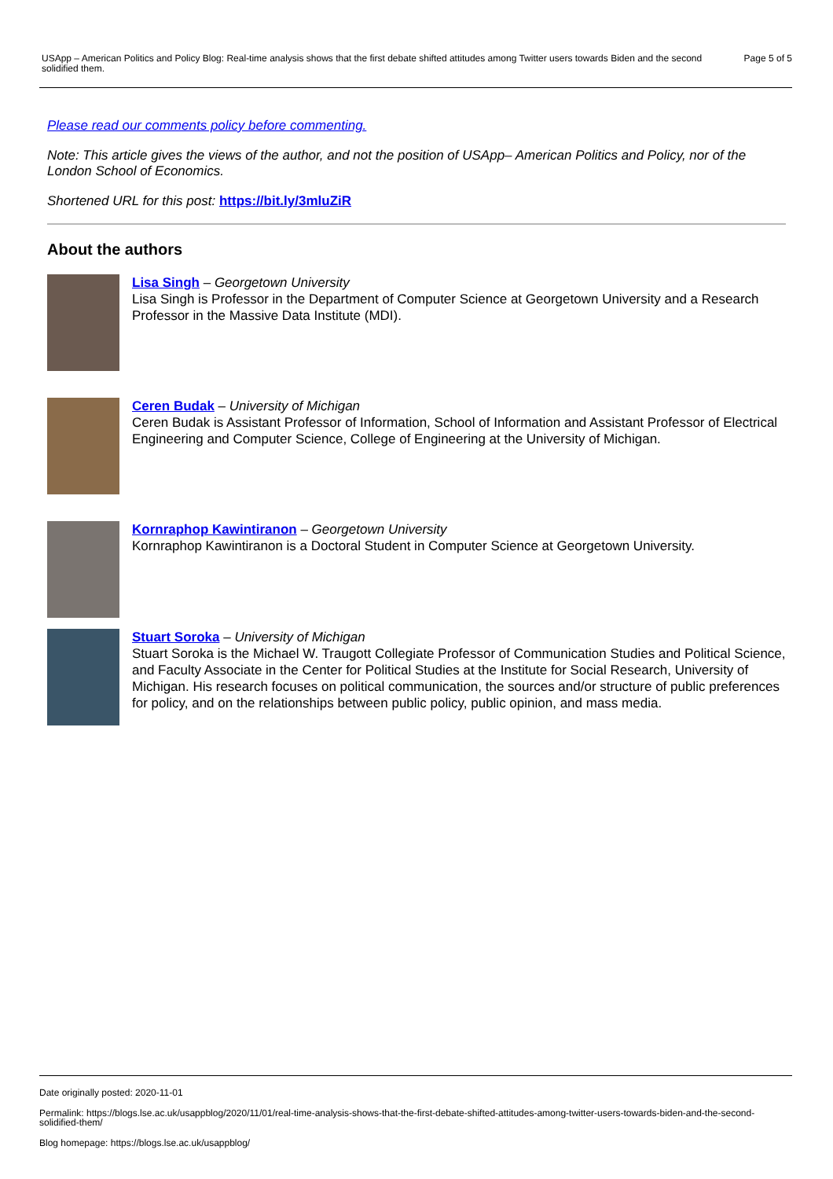USApp – American Politics and Policy Blog: Real-time analysis shows that the first debate shifted attitudes among Twitter users towards Biden and the second solidified them.
Page 5 of 5
Please read our comments policy before commenting.
Note: This article gives the views of the author, and not the position of USApp– American Politics and Policy, nor of the London School of Economics.
Shortened URL for this post: https://bit.ly/3mluZiR
About the authors
Lisa Singh – Georgetown University
Lisa Singh is Professor in the Department of Computer Science at Georgetown University and a Research Professor in the Massive Data Institute (MDI).
Ceren Budak – University of Michigan
Ceren Budak is Assistant Professor of Information, School of Information and Assistant Professor of Electrical Engineering and Computer Science, College of Engineering at the University of Michigan.
Kornraphop Kawintiranon – Georgetown University
Kornraphop Kawintiranon is a Doctoral Student in Computer Science at Georgetown University.
Stuart Soroka – University of Michigan
Stuart Soroka is the Michael W. Traugott Collegiate Professor of Communication Studies and Political Science, and Faculty Associate in the Center for Political Studies at the Institute for Social Research, University of Michigan. His research focuses on political communication, the sources and/or structure of public preferences for policy, and on the relationships between public policy, public opinion, and mass media.
Date originally posted: 2020-11-01
Permalink: https://blogs.lse.ac.uk/usappblog/2020/11/01/real-time-analysis-shows-that-the-first-debate-shifted-attitudes-among-twitter-users-towards-biden-and-the-second-solidified-them/
Blog homepage: https://blogs.lse.ac.uk/usappblog/